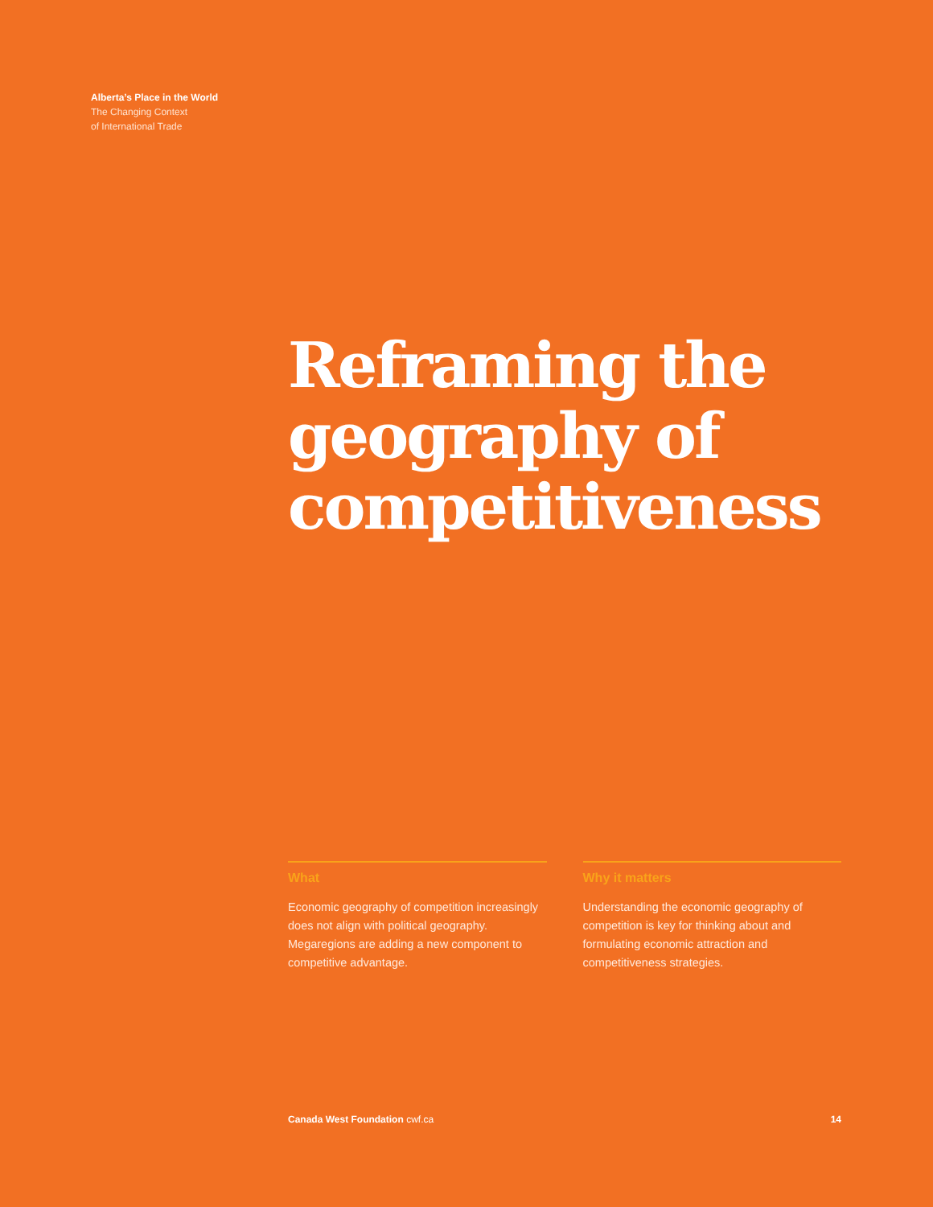Alberta’s Place in the World
The Changing Context
of International Trade
Reframing the
geography of
competitiveness
What
Economic geography of competition increasingly does not align with political geography. Megaregions are adding a new component to competitive advantage.
Why it matters
Understanding the economic geography of competition is key for thinking about and formulating economic attraction and competitiveness strategies.
Canada West Foundation cwf.ca 14